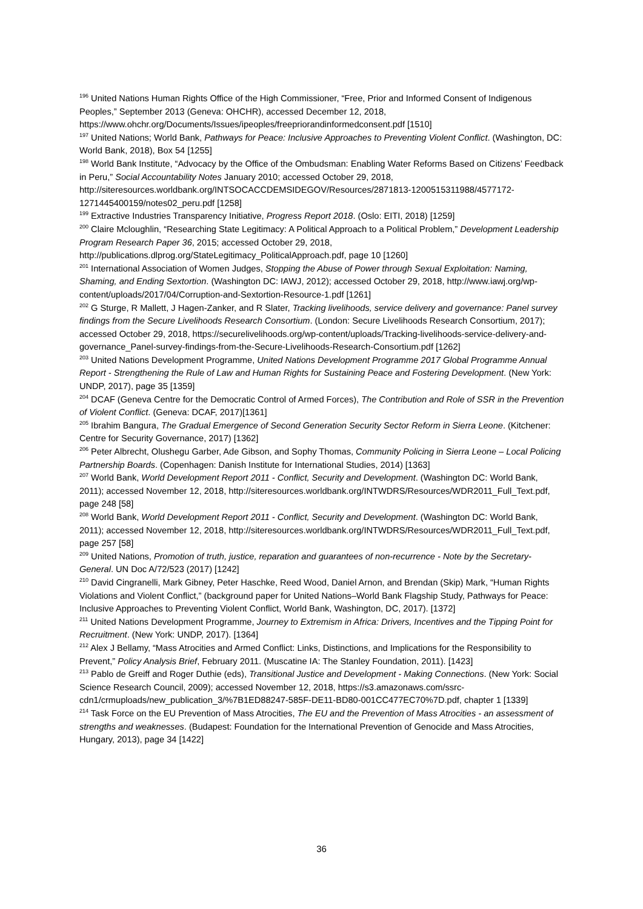<sup>196</sup> United Nations Human Rights Office of the High Commissioner, “Free, Prior and Informed Consent of Indigenous Peoples,” September 2013 (Geneva: OHCHR), accessed December 12, 2018, https://www.ohchr.org/Documents/Issues/ipeoples/freepriorandinformedconsent.pdf [1510]
<sup>197</sup> United Nations; World Bank, Pathways for Peace: Inclusive Approaches to Preventing Violent Conflict. (Washington, DC: World Bank, 2018), Box 54 [1255]
<sup>198</sup> World Bank Institute, “Advocacy by the Office of the Ombudsman: Enabling Water Reforms Based on Citizens’ Feedback in Peru,” Social Accountability Notes January 2010; accessed October 29, 2018, http://siteresources.worldbank.org/INTSOCACCDEMSIDEGOV/Resources/2871813-1200515311988/4577172-1271445400159/notes02_peru.pdf [1258]
<sup>199</sup> Extractive Industries Transparency Initiative, Progress Report 2018. (Oslo: EITI, 2018) [1259]
<sup>200</sup> Claire Mcloughlin, “Researching State Legitimacy: A Political Approach to a Political Problem,” Development Leadership Program Research Paper 36, 2015; accessed October 29, 2018, http://publications.dlprog.org/StateLegitimacy_PoliticalApproach.pdf, page 10 [1260]
<sup>201</sup> International Association of Women Judges, Stopping the Abuse of Power through Sexual Exploitation: Naming, Shaming, and Ending Sextortion. (Washington DC: IAWJ, 2012); accessed October 29, 2018, http://www.iawj.org/wp-content/uploads/2017/04/Corruption-and-Sextortion-Resource-1.pdf [1261]
<sup>202</sup> G Sturge, R Mallett, J Hagen-Zanker, and R Slater, Tracking livelihoods, service delivery and governance: Panel survey findings from the Secure Livelihoods Research Consortium. (London: Secure Livelihoods Research Consortium, 2017); accessed October 29, 2018, https://securelivelihoods.org/wp-content/uploads/Tracking-livelihoods-service-delivery-and-governance_Panel-survey-findings-from-the-Secure-Livelihoods-Research-Consortium.pdf [1262]
<sup>203</sup> United Nations Development Programme, United Nations Development Programme 2017 Global Programme Annual Report - Strengthening the Rule of Law and Human Rights for Sustaining Peace and Fostering Development. (New York: UNDP, 2017), page 35 [1359]
<sup>204</sup> DCAF (Geneva Centre for the Democratic Control of Armed Forces), The Contribution and Role of SSR in the Prevention of Violent Conflict. (Geneva: DCAF, 2017)[1361]
<sup>205</sup> Ibrahim Bangura, The Gradual Emergence of Second Generation Security Sector Reform in Sierra Leone. (Kitchener: Centre for Security Governance, 2017) [1362]
<sup>206</sup> Peter Albrecht, Olushegu Garber, Ade Gibson, and Sophy Thomas, Community Policing in Sierra Leone – Local Policing Partnership Boards. (Copenhagen: Danish Institute for International Studies, 2014) [1363]
<sup>207</sup> World Bank, World Development Report 2011 - Conflict, Security and Development. (Washington DC: World Bank, 2011); accessed November 12, 2018, http://siteresources.worldbank.org/INTWDRS/Resources/WDR2011_Full_Text.pdf, page 248 [58]
<sup>208</sup> World Bank, World Development Report 2011 - Conflict, Security and Development. (Washington DC: World Bank, 2011); accessed November 12, 2018, http://siteresources.worldbank.org/INTWDRS/Resources/WDR2011_Full_Text.pdf, page 257 [58]
<sup>209</sup> United Nations, Promotion of truth, justice, reparation and guarantees of non-recurrence - Note by the Secretary-General. UN Doc A/72/523 (2017) [1242]
<sup>210</sup> David Cingranelli, Mark Gibney, Peter Haschke, Reed Wood, Daniel Arnon, and Brendan (Skip) Mark, “Human Rights Violations and Violent Conflict,” (background paper for United Nations–World Bank Flagship Study, Pathways for Peace: Inclusive Approaches to Preventing Violent Conflict, World Bank, Washington, DC, 2017). [1372]
<sup>211</sup> United Nations Development Programme, Journey to Extremism in Africa: Drivers, Incentives and the Tipping Point for Recruitment. (New York: UNDP, 2017). [1364]
<sup>212</sup> Alex J Bellamy, “Mass Atrocities and Armed Conflict: Links, Distinctions, and Implications for the Responsibility to Prevent,” Policy Analysis Brief, February 2011. (Muscatine IA: The Stanley Foundation, 2011). [1423]
<sup>213</sup> Pablo de Greiff and Roger Duthie (eds), Transitional Justice and Development - Making Connections. (New York: Social Science Research Council, 2009); accessed November 12, 2018, https://s3.amazonaws.com/ssrc-cdn1/crmuploads/new_publication_3/%7B1ED88247-585F-DE11-BD80-001CC477EC70%7D.pdf, chapter 1 [1339]
<sup>214</sup> Task Force on the EU Prevention of Mass Atrocities, The EU and the Prevention of Mass Atrocities - an assessment of strengths and weaknesses. (Budapest: Foundation for the International Prevention of Genocide and Mass Atrocities, Hungary, 2013), page 34 [1422]
36